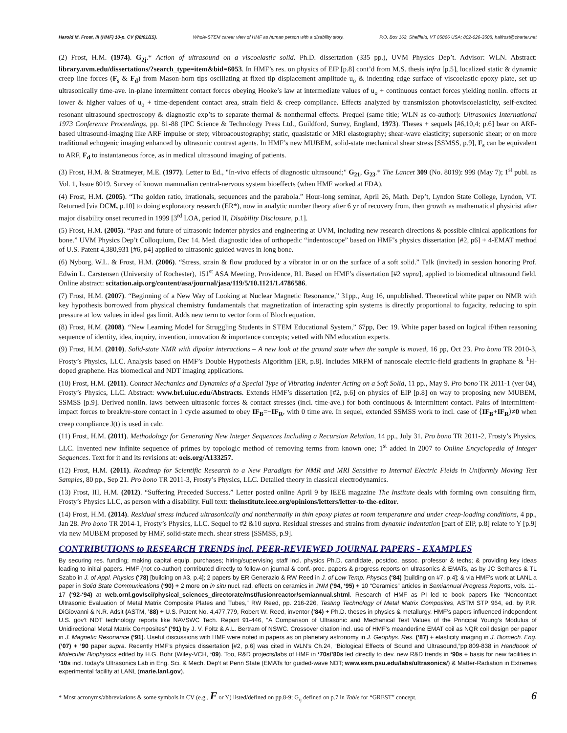Harold M. Frost, III (HMF) 10-p. CV (08/01/15). Whole-STEM career view of HMF as human person with a disability story. P.O. Box 162, Sheffield, VT 05866 USA; 802-626-3508; halfrost@charter.net
(2) Frost, H.M. (1974). G<sub>2j</sub>.* Action of ultrasound on a viscoelastic solid. Ph.D. dissertation (335 pp.), UVM Physics Dep’t. Advisor: WLN. Abstract: library.uvm.edu/dissertations/?search_type=item&bid=6053. In HMF’s res. on physics of EIP [p.8] cont’d from M.S. thesis infra [p.5], localized static & dynamic creep line forces (F<sub>s</sub> & F<sub>d</sub>) from Mason-horn tips oscillating at fixed tip displacement amplitude u<sub>o</sub> & indenting edge surface of viscoelastic epoxy plate, set up ultrasonically time-ave. in-plane intermittent contact forces obeying Hooke’s law at intermediate values of u<sub>o</sub> + continuous contact forces yielding nonlin. effects at lower & higher values of u<sub>o</sub> + time-dependent contact area, strain field & creep compliance. Effects analyzed by transmission photoviscoelasticity, self-excited resonant ultrasound spectroscopy & diagnostic exp’ts to separate thermal & nonthermal effects. Prequel (same title; WLN as co-author): Ultrasonics International 1973 Conference Proceedings, pp. 81-88 (IPC Science & Technology Press Ltd., Guildford, Surrey, England, 1973). Theses + sequels [#6,10,4; p.6] bear on ARF-based ultrasound-imaging like ARF impulse or step; vibroacoustography; static, quasistatic or MRI elastography; shear-wave elasticity; supersonic shear; or on more traditional echogenic imaging enhanced by ultrasonic contrast agents. In HMF’s new MUBEM, solid-state mechanical shear stress [SSMSS, p.9], F<sub>s</sub> can be equivalent to ARF, F<sub>d</sub> to instantaneous force, as in medical ultrasound imaging of patients.
(3) Frost, H.M. & Stratmeyer, M.E. (1977). Letter to Ed., "In-vivo effects of diagnostic ultrasound;" G<sub>21</sub>, G<sub>23</sub>.* The Lancet 309 (No. 8019): 999 (May 7); 1<sup>st</sup> publ. as Vol. 1, Issue 8019. Survey of known mammalian central-nervous system bioeffects (when HMF worked at FDA).
(4) Frost, H.M. (2005). “The golden ratio, irrationals, sequences and the parabola.” Hour-long seminar, April 26, Math. Dep’t, Lyndon State College, Lyndon, VT. Returned [via DCM, p.10] to doing exploratory research (ER*), now in analytic number theory after 6 yr of recovery from, then growth as mathematical physicist after major disability onset recurred in 1999 [3<sup>rd</sup> LOA, period II, Disability Disclosure, p.1].
(5) Frost, H.M. (2005). “Past and future of ultrasonic indenter physics and engineering at UVM, including new research directions & possible clinical applications for bone.” UVM Physics Dep’t Colloquium, Dec 14. Med. diagnostic idea of orthopedic “indentoscope” based on HMF’s physics dissertation [#2, p6] + 4-EMAT method of U.S. Patent 4,380,931 [#6, p4] applied to ultrasonic guided waves in long bone.
(6) Nyborg, W.L. & Frost, H.M. (2006). “Stress, strain & flow produced by a vibrator in or on the surface of a soft solid.” Talk (invited) in session honoring Prof. Edwin L. Carstensen (University of Rochester), 151<sup>st</sup> ASA Meeting, Providence, RI. Based on HMF’s dissertation [#2 supra], applied to biomedical ultrasound field. Online abstract: scitation.aip.org/content/asa/journal/jasa/119/5/10.1121/1.4786586.
(7) Frost, H.M. (2007). “Beginning of a New Way of Looking at Nuclear Magnetic Resonance,” 31pp., Aug 16, unpublished. Theoretical white paper on NMR with key hypothesis borrowed from physical chemistry fundamentals that magnetization of interacting spin systems is directly proportional to fugacity, reducing to spin pressure at low values in ideal gas limit. Adds new term to vector form of Bloch equation.
(8) Frost, H.M. (2008). “New Learning Model for Struggling Students in STEM Educational System,” 67pp, Dec 19. White paper based on logical if/then reasoning sequence of identity, idea, inquiry, invention, innovation & importance concepts; vetted with NM education experts.
(9) Frost, H.M. (2010). Solid-state NMR with dipolar interactions – A new look at the ground state when the sample is moved, 16 pp, Oct 23. Pro bono TR 2010-3, Frosty’s Physics, LLC. Analysis based on HMF’s Double Hypothesis Algorithm [ER, p.8]. Includes MRFM of nanoscale electric-field gradients in graphane & <sup>1</sup>H-doped graphene. Has biomedical and NDT imaging applications.
(10) Frost, H.M. (2011). Contact Mechanics and Dynamics of a Special Type of Vibrating Indenter Acting on a Soft Solid, 11 pp., May 9. Pro bono TR 2011-1 (ver 04), Frosty’s Physics, LLC. Abstract: www.brl.uiuc.edu/Abstracts. Extends HMF’s dissertation [#2, p.6] on physics of EIP [p.8] on way to proposing new MUBEM, SSMSS [p.9]. Derived nonlin. laws between ultrasonic forces & contact stresses (incl. time-ave.) for both continuous & intermittent contact. Pairs of intermittent-impact forces to break/re-store contact in 1 cycle assumed to obey IF<sub>B</sub>=−IF<sub>R</sub>, with 0 time ave. In sequel, extended SSMSS work to incl. case of ⟨IF<sub>B</sub>+IF<sub>R</sub>⟩≠0 when creep compliance J(t) is used in calc.
(11) Frost, H.M. (2011). Methodology for Generating New Integer Sequences Including a Recursion Relation, 14 pp., July 31. Pro bono TR 2011-2, Frosty’s Physics, LLC. Invented new infinite sequence of primes by topologic method of removing terms from known one; 1<sup>st</sup> added in 2007 to Online Encyclopedia of Integer Sequences. Text for it and its revisions at: oeis.org/A133257.
(12) Frost, H.M. (2011). Roadmap for Scientific Research to a New Paradigm for NMR and MRI Sensitive to Internal Electric Fields in Uniformly Moving Test Samples, 80 pp., Sep 21. Pro bono TR 2011-3, Frosty’s Physics, LLC. Detailed theory in classical electrodynamics.
(13) Frost, III, H.M. (2012). “Suffering Preceded Success.” Letter posted online April 9 by IEEE magazine The Institute deals with forming own consulting firm, Frosty’s Physics LLC, as person with a disability. Full text: theinstitute.ieee.org/opinions/letters/letter-to-the-editor.
(14) Frost, H.M. (2014). Residual stress induced ultrasonically and nonthermally in thin epoxy plates at room temperature and under creep-loading conditions, 4 pp., Jan 28. Pro bono TR 2014-1, Frosty’s Physics, LLC. Sequel to #2 &10 supra. Residual stresses and strains from dynamic indentation [part of EIP, p.8] relate to Y [p.9] via new MUBEM proposed by HMF, solid-state mech. shear stress [SSMSS, p.9].
CONTRIBUTIONS to RESEARCH TRENDS incl. PEER-REVIEWED JOURNAL PAPERS - EXAMPLES
By securing res. funding; making capital equip. purchases; hiring/supervising staff incl. physics Ph.D. candidate, postdoc, assoc. professor & techs; & providing key ideas leading to initial papers, HMF (not co-author) contributed directly to follow-on journal & conf.-proc. papers & progress reports on ultrasonics & EMATs, as by JC Sethares & TL Szabo in J. of Appl. Physics (‘78) [building on #3, p.4]; 2 papers by ER Generazio & RW Reed in J. of Low Temp. Physics (‘84) [building on #7, p.4]; & via HMF’s work at LANL a paper in Solid State Communications (‘90) + 2 more on in situ nucl. rad. effects on ceramics in JNM (’94, ‘95) + 10 “Ceramics” articles in Semiannual Progress Reports, vols. 11-17 (‘92-‘94) at web.ornl.gov/sci/physical_sciences_directorate/mst/fusionreactor/semiannual.shtml. Research of HMF as PI led to book papers like “Noncontact Ultrasonic Evaluation of Metal Matrix Composite Plates and Tubes,” RW Reed, pp. 216-226, Testing Technology of Metal Matrix Composites, ASTM STP 964, ed. by P.R. DiGiovanni & N.R. Adsit (ASTM, ’88) + U.S. Patent No. 4,477,779, Robert W. Reed, inventor (’84) + Ph.D. theses in physics & metallurgy. HMF’s papers influenced independent U.S. gov’t NDT technology reports like NAVSWC Tech. Report 91-446, “A Comparison of Ultrasonic and Mechanical Test Values of the Principal Young’s Modulus of Unidirectional Metal Matrix Composites” (‘91) by J. V. Foltz & A.L. Bertram of NSWC. Crossover citation incl. use of HMF’s meanderline EMAT coil as NQR coil design per paper in J. Magnetic Resonance (‘91). Useful discussions with HMF were noted in papers as on planetary astronomy in J. Geophys. Res. (’87) + elasticity imaging in J. Biomech. Eng. (’07) + ’90 paper supra. Recently HMF’s physics dissertation [#2, p.6] was cited in WLN’s Ch.24, “Biological Effects of Sound and Ultrasound,”pp.809-838 in Handbook of Molecular Biophysics edited by H.G. Bohr (Wiley-VCH, ‘09). Too, R&D projects/labs of HMF in ‘70s/’80s led directly to dev. new R&D trends in ‘90s + basis for new facilities in ‘10s incl. today’s Ultrasonics Lab in Eng. Sci. & Mech. Dep’t at Penn State (EMATs for guided-wave NDT; www.esm.psu.edu/labs/ultrasonics/) & Matter-Radiation in Extremes experimental facility at LANL (marie.lanl.gov).
* Most acronyms/abbreviations & some symbols in CV (e.g., F or Y) listed/defined on pp.8-9; G<sub>ij</sub> defined on p.7 in Table for “GREST” concept. 6